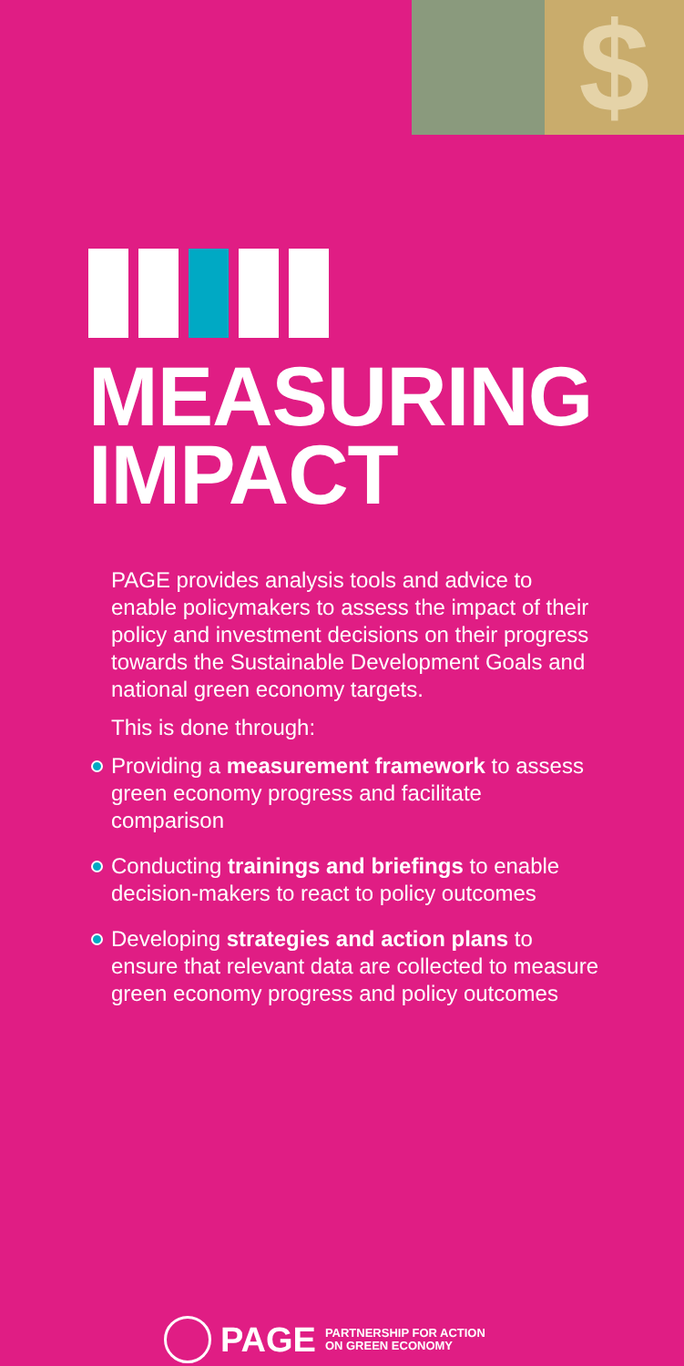$
MEASURING
IMPACT
PAGE provides analysis tools and advice to enable policymakers to assess the impact of their policy and investment decisions on their progress towards the Sustainable Development Goals and national green economy targets.
This is done through:
Providing a measurement framework to assess green economy progress and facilitate comparison
Conducting trainings and briefings to enable decision-makers to react to policy outcomes
Developing strategies and action plans to ensure that relevant data are collected to measure green economy progress and policy outcomes
PAGE PARTNERSHIP FOR ACTION
ON GREEN ECONOMY